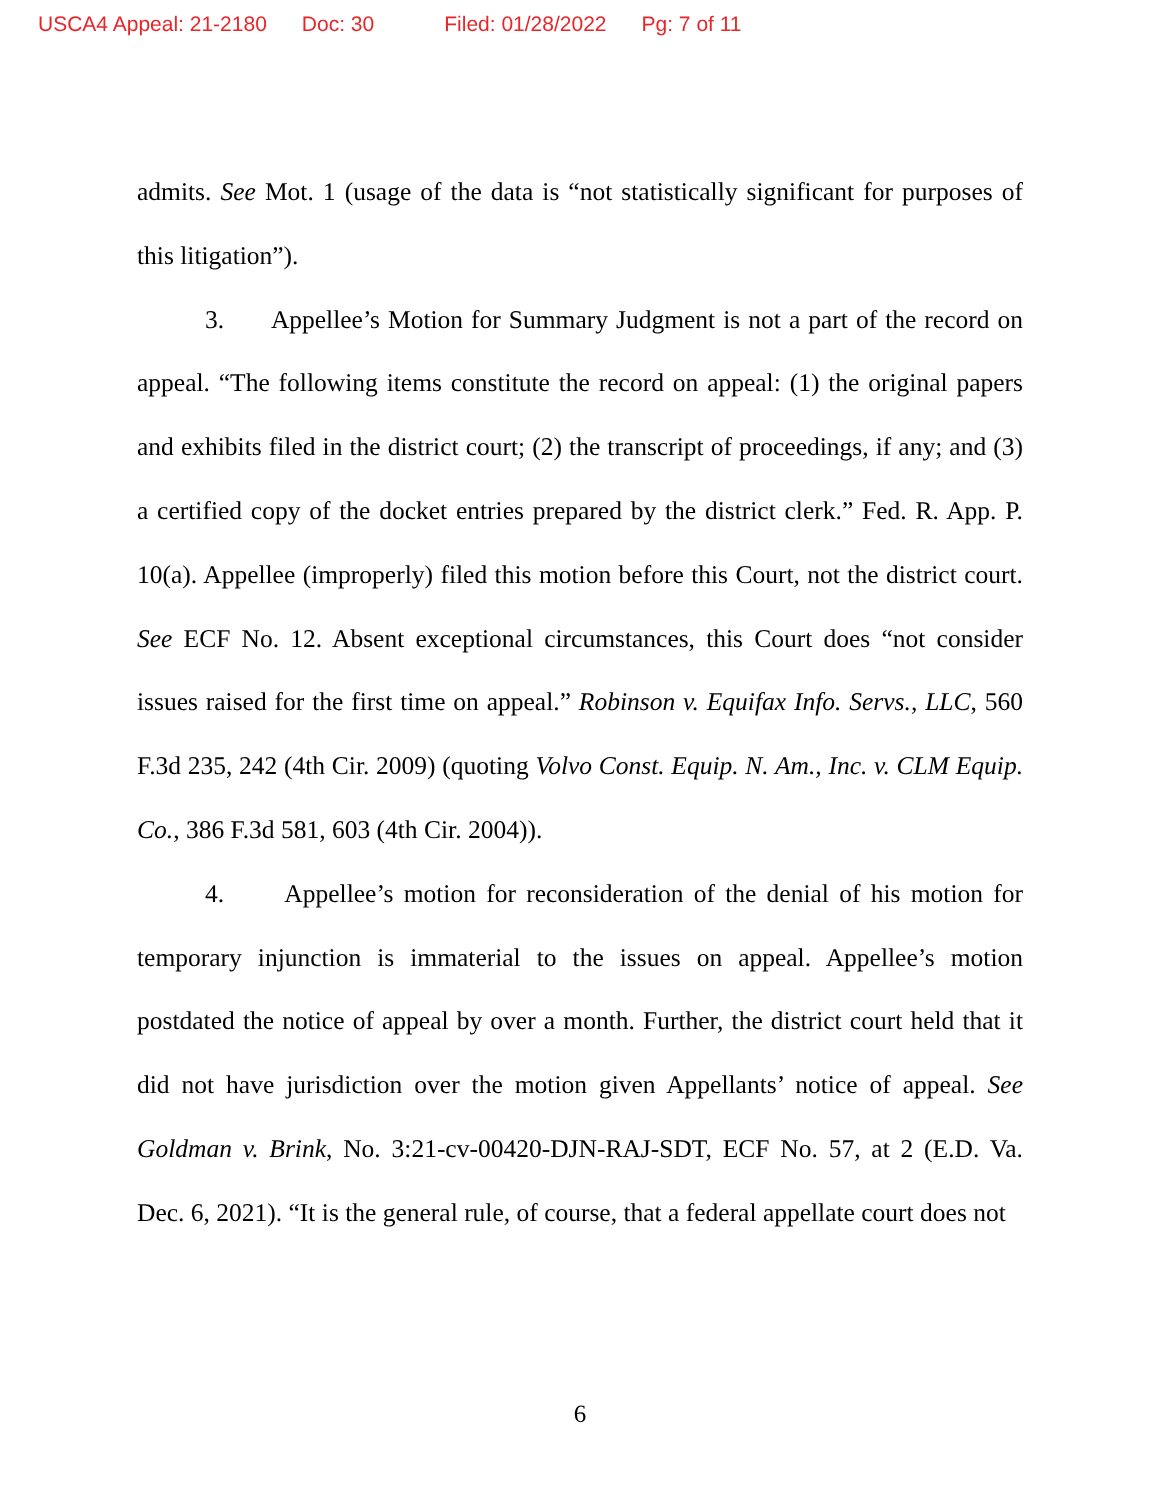USCA4 Appeal: 21-2180 Doc: 30 Filed: 01/28/2022 Pg: 7 of 11
admits. See Mot. 1 (usage of the data is “not statistically significant for purposes of this litigation”).
3. Appellee’s Motion for Summary Judgment is not a part of the record on appeal. “The following items constitute the record on appeal: (1) the original papers and exhibits filed in the district court; (2) the transcript of proceedings, if any; and (3) a certified copy of the docket entries prepared by the district clerk.” Fed. R. App. P. 10(a). Appellee (improperly) filed this motion before this Court, not the district court. See ECF No. 12. Absent exceptional circumstances, this Court does “not consider issues raised for the first time on appeal.” Robinson v. Equifax Info. Servs., LLC, 560 F.3d 235, 242 (4th Cir. 2009) (quoting Volvo Const. Equip. N. Am., Inc. v. CLM Equip. Co., 386 F.3d 581, 603 (4th Cir. 2004)).
4. Appellee’s motion for reconsideration of the denial of his motion for temporary injunction is immaterial to the issues on appeal. Appellee’s motion postdated the notice of appeal by over a month. Further, the district court held that it did not have jurisdiction over the motion given Appellants’ notice of appeal. See Goldman v. Brink, No. 3:21-cv-00420-DJN-RAJ-SDT, ECF No. 57, at 2 (E.D. Va. Dec. 6, 2021). “It is the general rule, of course, that a federal appellate court does not
6